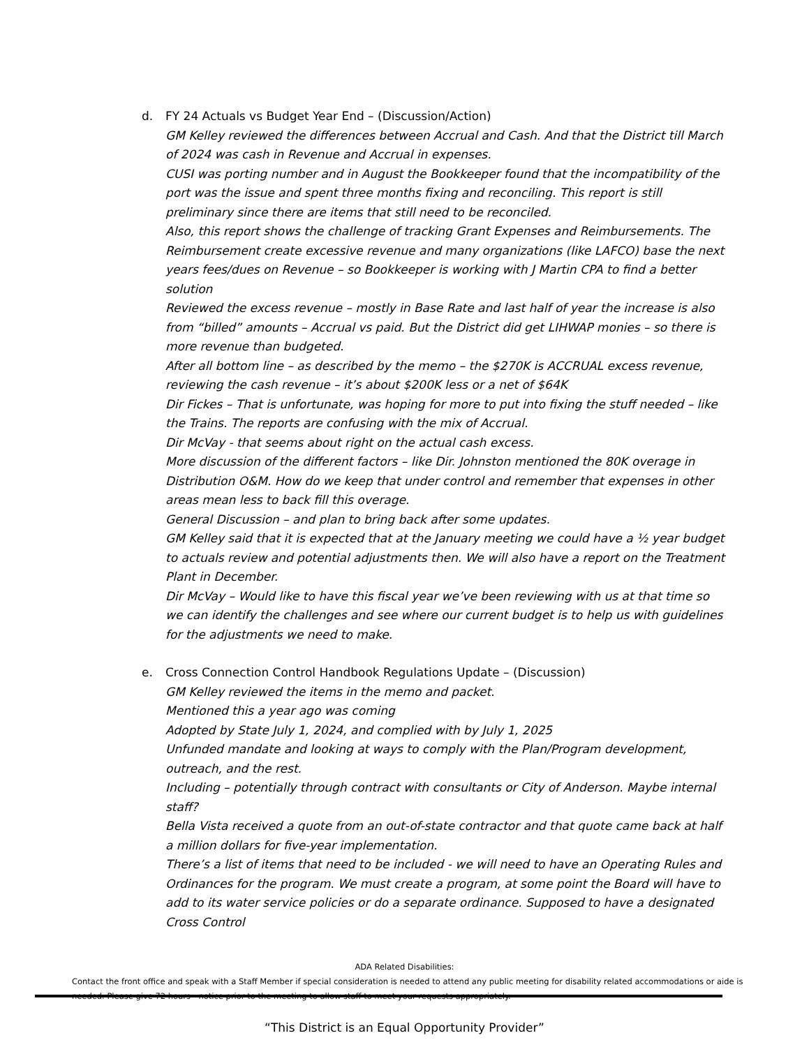d. FY 24 Actuals vs Budget Year End – (Discussion/Action)
GM Kelley reviewed the differences between Accrual and Cash. And that the District till March of 2024 was cash in Revenue and Accrual in expenses.
CUSI was porting number and in August the Bookkeeper found that the incompatibility of the port was the issue and spent three months fixing and reconciling. This report is still preliminary since there are items that still need to be reconciled.
Also, this report shows the challenge of tracking Grant Expenses and Reimbursements. The Reimbursement create excessive revenue and many organizations (like LAFCO) base the next years fees/dues on Revenue – so Bookkeeper is working with J Martin CPA to find a better solution
Reviewed the excess revenue – mostly in Base Rate and last half of year the increase is also from “billed” amounts – Accrual vs paid. But the District did get LIHWAP monies – so there is more revenue than budgeted.
After all bottom line – as described by the memo – the $270K is ACCRUAL excess revenue, reviewing the cash revenue – it’s about $200K less or a net of $64K
Dir Fickes – That is unfortunate, was hoping for more to put into fixing the stuff needed – like the Trains. The reports are confusing with the mix of Accrual.
Dir McVay - that seems about right on the actual cash excess.
More discussion of the different factors – like Dir. Johnston mentioned the 80K overage in Distribution O&M. How do we keep that under control and remember that expenses in other areas mean less to back fill this overage.
General Discussion – and plan to bring back after some updates.
GM Kelley said that it is expected that at the January meeting we could have a ½ year budget to actuals review and potential adjustments then. We will also have a report on the Treatment Plant in December.
Dir McVay – Would like to have this fiscal year we’ve been reviewing with us at that time so we can identify the challenges and see where our current budget is to help us with guidelines for the adjustments we need to make.
e. Cross Connection Control Handbook Regulations Update – (Discussion)
GM Kelley reviewed the items in the memo and packet.
Mentioned this a year ago was coming
Adopted by State July 1, 2024, and complied with by July 1, 2025
Unfunded mandate and looking at ways to comply with the Plan/Program development, outreach, and the rest.
Including – potentially through contract with consultants or City of Anderson. Maybe internal staff?
Bella Vista received a quote from an out-of-state contractor and that quote came back at half a million dollars for five-year implementation.
There’s a list of items that need to be included - we will need to have an Operating Rules and Ordinances for the program. We must create a program, at some point the Board will have to add to its water service policies or do a separate ordinance. Supposed to have a designated Cross Control
ADA Related Disabilities:
Contact the front office and speak with a Staff Member if special consideration is needed to attend any public meeting for disability related accommodations or aide is needed. Please give 72 hours - notice prior to the meeting to allow staff to meet your requests appropriately.
“This District is an Equal Opportunity Provider”